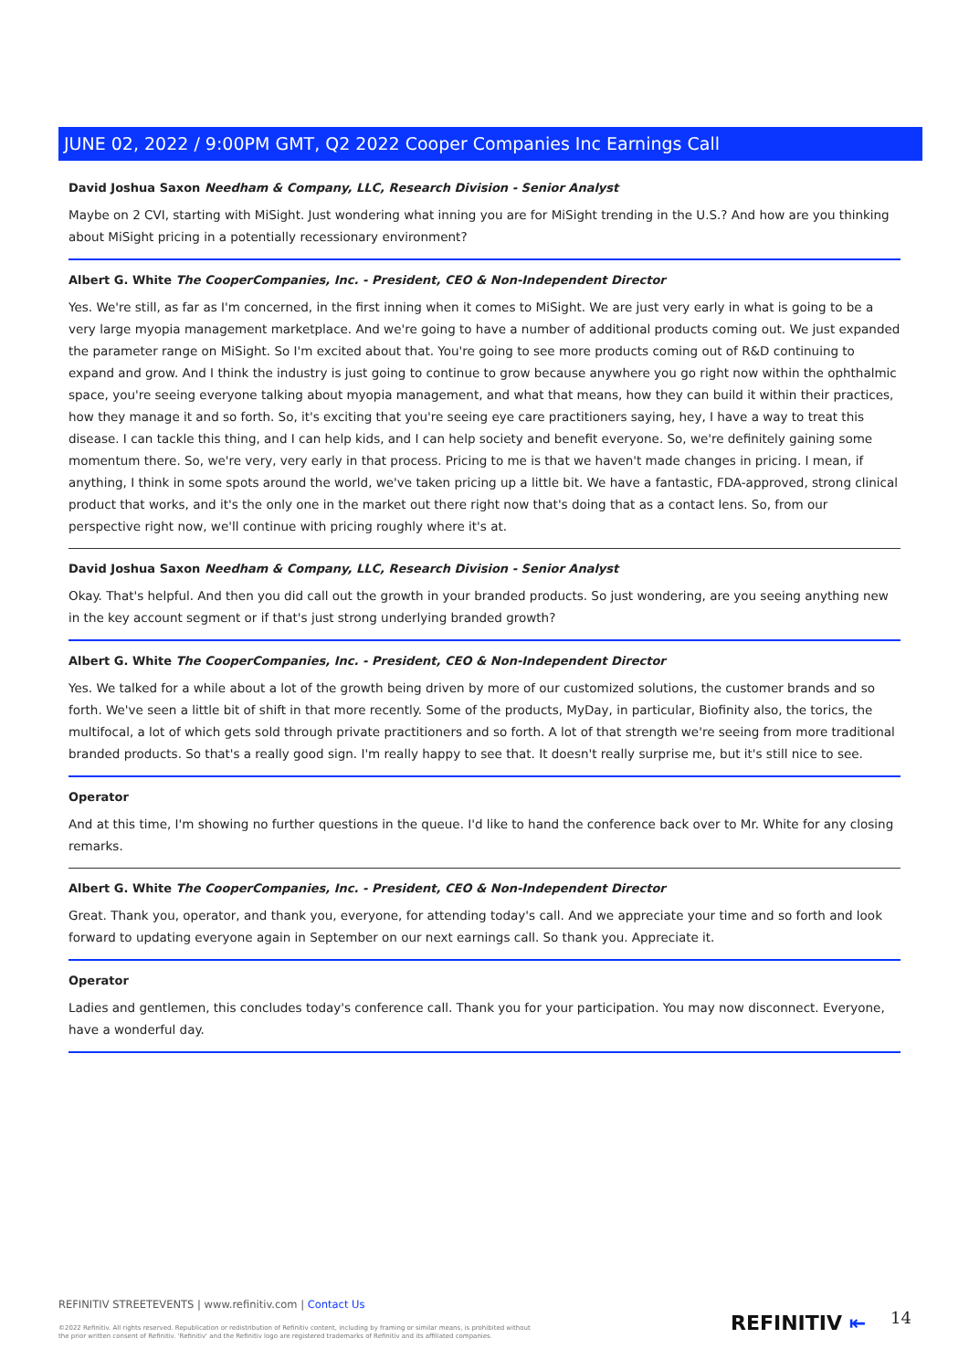JUNE 02, 2022 / 9:00PM GMT, Q2 2022 Cooper Companies Inc Earnings Call
David Joshua Saxon Needham & Company, LLC, Research Division - Senior Analyst
Maybe on 2 CVI, starting with MiSight. Just wondering what inning you are for MiSight trending in the U.S.? And how are you thinking about MiSight pricing in a potentially recessionary environment?
Albert G. White The CooperCompanies, Inc. - President, CEO & Non-Independent Director
Yes. We're still, as far as I'm concerned, in the first inning when it comes to MiSight. We are just very early in what is going to be a very large myopia management marketplace. And we're going to have a number of additional products coming out. We just expanded the parameter range on MiSight. So I'm excited about that. You're going to see more products coming out of R&D continuing to expand and grow. And I think the industry is just going to continue to grow because anywhere you go right now within the ophthalmic space, you're seeing everyone talking about myopia management, and what that means, how they can build it within their practices, how they manage it and so forth. So, it's exciting that you're seeing eye care practitioners saying, hey, I have a way to treat this disease. I can tackle this thing, and I can help kids, and I can help society and benefit everyone. So, we're definitely gaining some momentum there. So, we're very, very early in that process. Pricing to me is that we haven't made changes in pricing. I mean, if anything, I think in some spots around the world, we've taken pricing up a little bit. We have a fantastic, FDA-approved, strong clinical product that works, and it's the only one in the market out there right now that's doing that as a contact lens. So, from our perspective right now, we'll continue with pricing roughly where it's at.
David Joshua Saxon Needham & Company, LLC, Research Division - Senior Analyst
Okay. That's helpful. And then you did call out the growth in your branded products. So just wondering, are you seeing anything new in the key account segment or if that's just strong underlying branded growth?
Albert G. White The CooperCompanies, Inc. - President, CEO & Non-Independent Director
Yes. We talked for a while about a lot of the growth being driven by more of our customized solutions, the customer brands and so forth. We've seen a little bit of shift in that more recently. Some of the products, MyDay, in particular, Biofinity also, the torics, the multifocal, a lot of which gets sold through private practitioners and so forth. A lot of that strength we're seeing from more traditional branded products. So that's a really good sign. I'm really happy to see that. It doesn't really surprise me, but it's still nice to see.
Operator
And at this time, I'm showing no further questions in the queue. I'd like to hand the conference back over to Mr. White for any closing remarks.
Albert G. White The CooperCompanies, Inc. - President, CEO & Non-Independent Director
Great. Thank you, operator, and thank you, everyone, for attending today's call. And we appreciate your time and so forth and look forward to updating everyone again in September on our next earnings call. So thank you. Appreciate it.
Operator
Ladies and gentlemen, this concludes today's conference call. Thank you for your participation. You may now disconnect. Everyone, have a wonderful day.
REFINITIV STREETEVENTS | www.refinitiv.com | Contact Us
©2022 Refinitiv. All rights reserved. Republication or redistribution of Refinitiv content, including by framing or similar means, is prohibited without the prior written consent of Refinitiv. 'Refinitiv' and the Refinitiv logo are registered trademarks of Refinitiv and its affiliated companies.
REFINITIV ⇤ 14